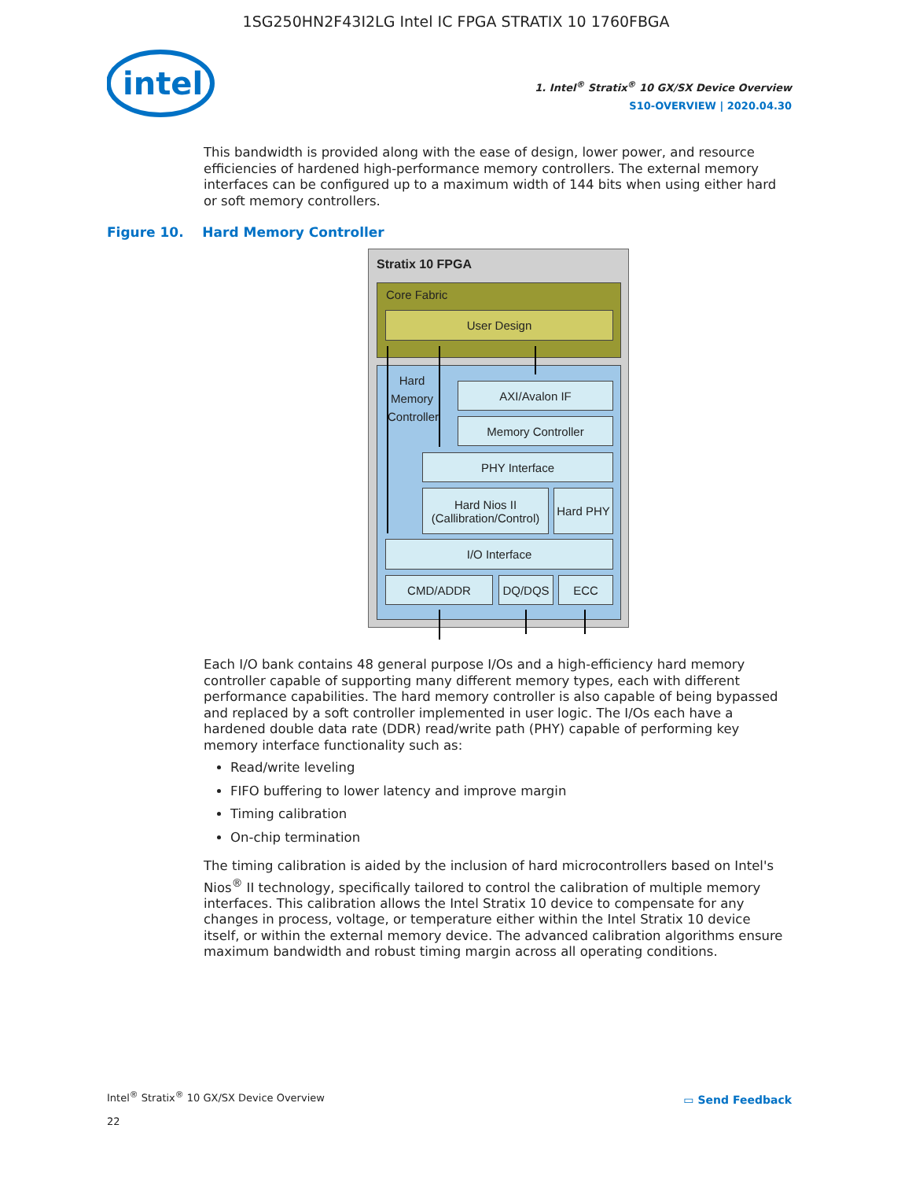1SG250HN2F43I2LG Intel IC FPGA STRATIX 10 1760FBGA
intel
1. Intel<sup>®</sup> Stratix<sup>®</sup> 10 GX/SX Device Overview
S10-OVERVIEW | 2020.04.30
This bandwidth is provided along with the ease of design, lower power, and resource efficiencies of hardened high-performance memory controllers. The external memory interfaces can be configured up to a maximum width of 144 bits when using either hard or soft memory controllers.
Figure 10. Hard Memory Controller
Stratix 10 FPGA
Core Fabric
User Design
Hard Memory Controller
AXI/Avalon IF
Memory Controller
PHY Interface
Hard Nios II
(Callibration/Control)
Hard PHY
I/O Interface
CMD/ADDR DQ/DQS ECC
Each I/O bank contains 48 general purpose I/Os and a high-efficiency hard memory controller capable of supporting many different memory types, each with different performance capabilities. The hard memory controller is also capable of being bypassed and replaced by a soft controller implemented in user logic. The I/Os each have a hardened double data rate (DDR) read/write path (PHY) capable of performing key memory interface functionality such as:
Read/write leveling
FIFO buffering to lower latency and improve margin
Timing calibration
On-chip termination
The timing calibration is aided by the inclusion of hard microcontrollers based on Intel's Nios<sup>®</sup> II technology, specifically tailored to control the calibration of multiple memory interfaces. This calibration allows the Intel Stratix 10 device to compensate for any changes in process, voltage, or temperature either within the Intel Stratix 10 device itself, or within the external memory device. The advanced calibration algorithms ensure maximum bandwidth and robust timing margin across all operating conditions.
Intel<sup>®</sup> Stratix<sup>®</sup> 10 GX/SX Device Overview
22
▭ Send Feedback